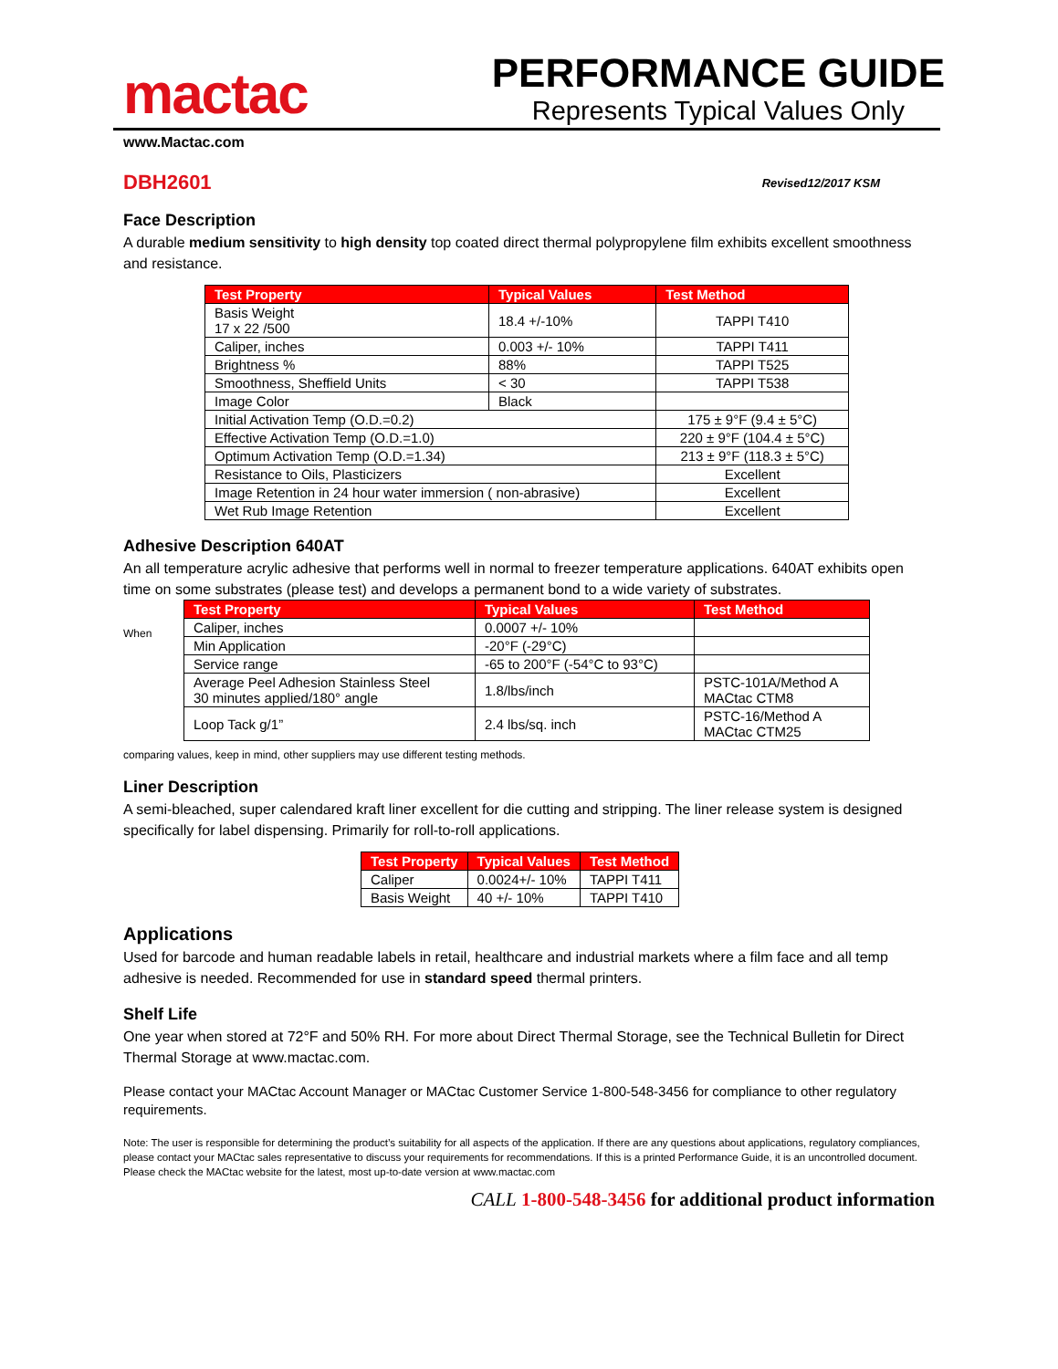mactac
PERFORMANCE GUIDE
Represents Typical Values Only
www.Mactac.com
DBH2601 Revised12/2017 KSM
Face Description
A durable medium sensitivity to high density top coated direct thermal polypropylene film exhibits excellent smoothness and resistance.
| Test Property | Typical Values | Test Method |
| --- | --- | --- |
| Basis Weight 17 x 22 /500 | 18.4 +/-10% | TAPPI T410 |
| Caliper, inches | 0.003 +/- 10% | TAPPI T411 |
| Brightness % | 88% | TAPPI T525 |
| Smoothness, Sheffield Units | < 30 | TAPPI T538 |
| Image Color | Black | |
| Initial Activation Temp (O.D.=0.2) | | 175 ± 9°F (9.4 ± 5°C) |
| Effective Activation Temp (O.D.=1.0) | | 220 ± 9°F (104.4 ± 5°C) |
| Optimum Activation Temp (O.D.=1.34) | | 213 ± 9°F (118.3 ± 5°C) |
| Resistance to Oils, Plasticizers | | Excellent |
| Image Retention in 24 hour water immersion ( non-abrasive) | | Excellent |
| Wet Rub Image Retention | | Excellent |
Adhesive Description 640AT
An all temperature acrylic adhesive that performs well in normal to freezer temperature applications. 640AT exhibits open time on some substrates (please test) and develops a permanent bond to a wide variety of substrates.
When
| Test Property | Typical Values | Test Method |
| --- | --- | --- |
| Caliper, inches | 0.0007 +/- 10% | |
| Min Application | -20°F (-29°C) | |
| Service range | -65 to 200°F (-54°C to 93°C) | |
| Average Peel Adhesion Stainless Steel 30 minutes applied/180° angle | 1.8/lbs/inch | PSTC-101A/Method A MACtac CTM8 |
| Loop Tack g/1” | 2.4 lbs/sq. inch | PSTC-16/Method A MACtac CTM25 |
comparing values, keep in mind, other suppliers may use different testing methods.
Liner Description
A semi-bleached, super calendared kraft liner excellent for die cutting and stripping. The liner release system is designed specifically for label dispensing. Primarily for roll-to-roll applications.
| Test Property | Typical Values | Test Method |
| --- | --- | --- |
| Caliper | 0.0024+/- 10% | TAPPI T411 |
| Basis Weight | 40 +/- 10% | TAPPI T410 |
Applications
Used for barcode and human readable labels in retail, healthcare and industrial markets where a film face and all temp adhesive is needed. Recommended for use in standard speed thermal printers.
Shelf Life
One year when stored at 72°F and 50% RH. For more about Direct Thermal Storage, see the Technical Bulletin for Direct Thermal Storage at www.mactac.com.
Please contact your MACtac Account Manager or MACtac Customer Service 1-800-548-3456 for compliance to other regulatory requirements.
Note: The user is responsible for determining the product’s suitability for all aspects of the application. If there are any questions about applications, regulatory compliances, please contact your MACtac sales representative to discuss your requirements for recommendations. If this is a printed Performance Guide, it is an uncontrolled document. Please check the MACtac website for the latest, most up-to-date version at www.mactac.com
CALL 1-800-548-3456 for additional product information